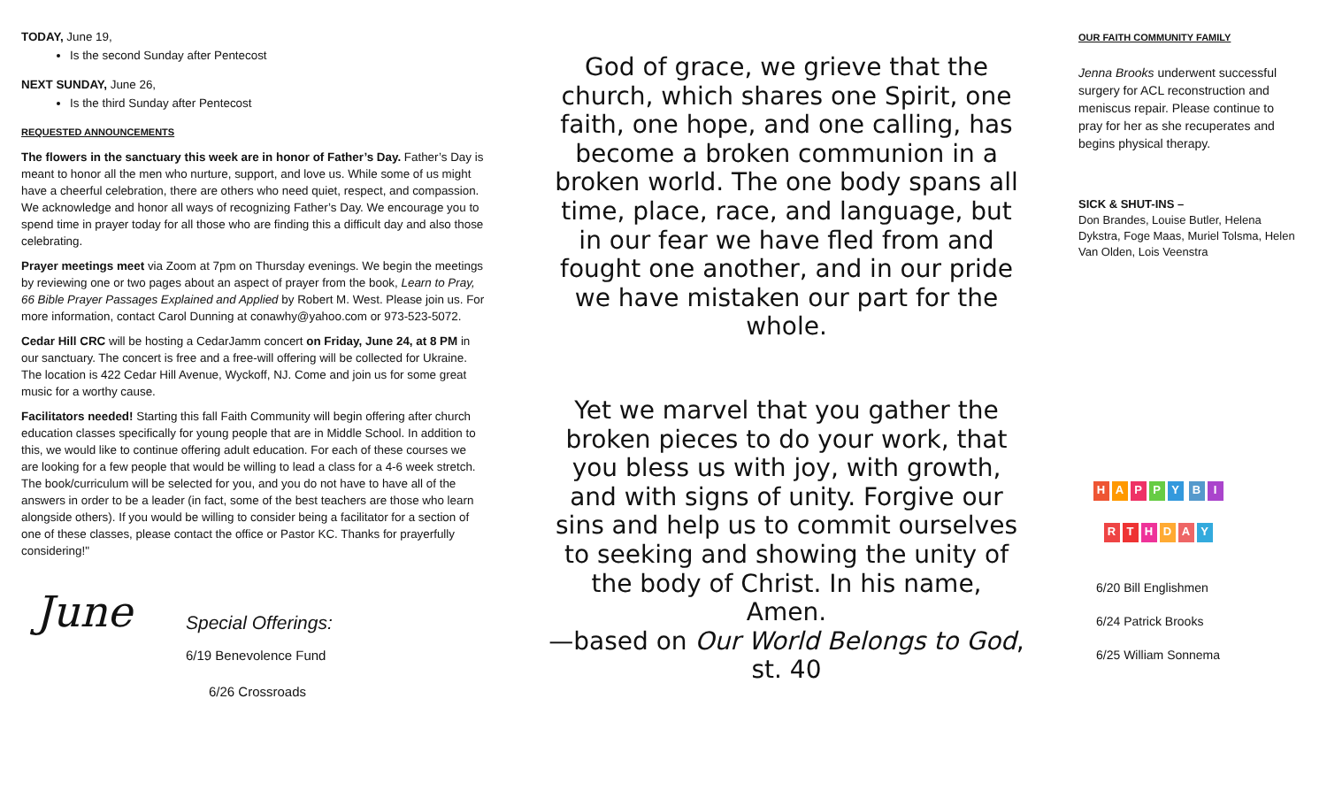TODAY, June 19,
Is the second Sunday after Pentecost
NEXT SUNDAY, June 26,
Is the third Sunday after Pentecost
REQUESTED ANNOUNCEMENTS
The flowers in the sanctuary this week are in honor of Father’s Day. Father’s Day is meant to honor all the men who nurture, support, and love us. While some of us might have a cheerful celebration, there are others who need quiet, respect, and compassion. We acknowledge and honor all ways of recognizing Father’s Day. We encourage you to spend time in prayer today for all those who are finding this a difficult day and also those celebrating.
Prayer meetings meet via Zoom at 7pm on Thursday evenings. We begin the meetings by reviewing one or two pages about an aspect of prayer from the book, Learn to Pray, 66 Bible Prayer Passages Explained and Applied by Robert M. West. Please join us. For more information, contact Carol Dunning at conawhy@yahoo.com or 973-523-5072.
Cedar Hill CRC will be hosting a CedarJamm concert on Friday, June 24, at 8 PM in our sanctuary. The concert is free and a free-will offering will be collected for Ukraine. The location is 422 Cedar Hill Avenue, Wyckoff, NJ. Come and join us for some great music for a worthy cause.
Facilitators needed! Starting this fall Faith Community will begin offering after church education classes specifically for young people that are in Middle School. In addition to this, we would like to continue offering adult education. For each of these courses we are looking for a few people that would be willing to lead a class for a 4-6 week stretch. The book/curriculum will be selected for you, and you do not have to have all of the answers in order to be a leader (in fact, some of the best teachers are those who learn alongside others). If you would be willing to consider being a facilitator for a section of one of these classes, please contact the office or Pastor KC. Thanks for prayerfully considering!"
June
Special Offerings:
6/19 Benevolence Fund
6/26 Crossroads
God of grace, we grieve that the church, which shares one Spirit, one faith, one hope, and one calling, has become a broken communion in a broken world. The one body spans all time, place, race, and language, but in our fear we have fled from and fought one another, and in our pride we have mistaken our part for the whole.
Yet we marvel that you gather the broken pieces to do your work, that you bless us with joy, with growth, and with signs of unity. Forgive our sins and help us to commit ourselves to seeking and showing the unity of the body of Christ. In his name, Amen.
—based on Our World Belongs to God, st. 40
OUR FAITH COMMUNITY FAMILY
Jenna Brooks underwent successful surgery for ACL reconstruction and meniscus repair. Please continue to pray for her as she recuperates and begins physical therapy.
SICK & SHUT-INS –
Don Brandes, Louise Butler, Helena Dykstra, Foge Maas, Muriel Tolsma, Helen Van Olden, Lois Veenstra
HAPPY
BIRTHDAY
6/20 Bill Englishmen
6/24 Patrick Brooks
6/25 William Sonnema